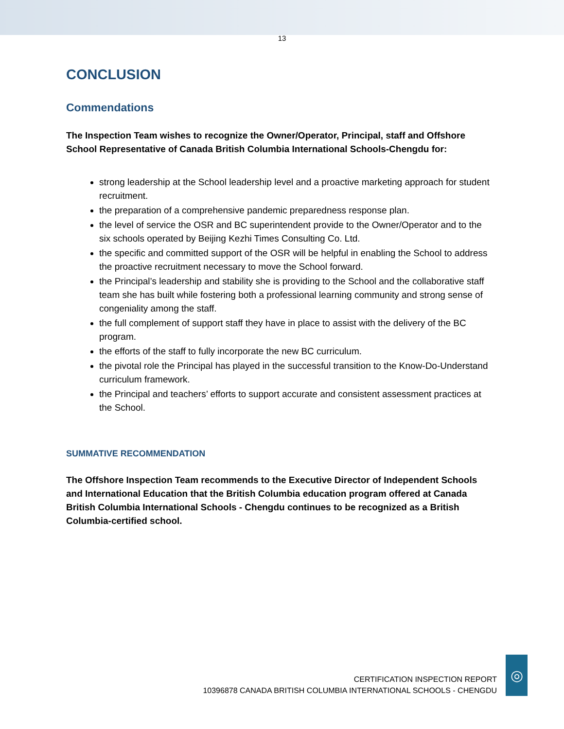13
CONCLUSION
Commendations
The Inspection Team wishes to recognize the Owner/Operator, Principal, staff and Offshore School Representative of Canada British Columbia International Schools-Chengdu for:
strong leadership at the School leadership level and a proactive marketing approach for student recruitment.
the preparation of a comprehensive pandemic preparedness response plan.
the level of service the OSR and BC superintendent provide to the Owner/Operator and to the six schools operated by Beijing Kezhi Times Consulting Co. Ltd.
the specific and committed support of the OSR will be helpful in enabling the School to address the proactive recruitment necessary to move the School forward.
the Principal’s leadership and stability she is providing to the School and the collaborative staff team she has built while fostering both a professional learning community and strong sense of congeniality among the staff.
the full complement of support staff they have in place to assist with the delivery of the BC program.
the efforts of the staff to fully incorporate the new BC curriculum.
the pivotal role the Principal has played in the successful transition to the Know-Do-Understand curriculum framework.
the Principal and teachers’ efforts to support accurate and consistent assessment practices at the School.
SUMMATIVE RECOMMENDATION
The Offshore Inspection Team recommends to the Executive Director of Independent Schools and International Education that the British Columbia education program offered at Canada British Columbia International Schools - Chengdu continues to be recognized as a British Columbia-certified school.
CERTIFICATION INSPECTION REPORT
10396878 CANADA BRITISH COLUMBIA INTERNATIONAL SCHOOLS - CHENGDU
◎